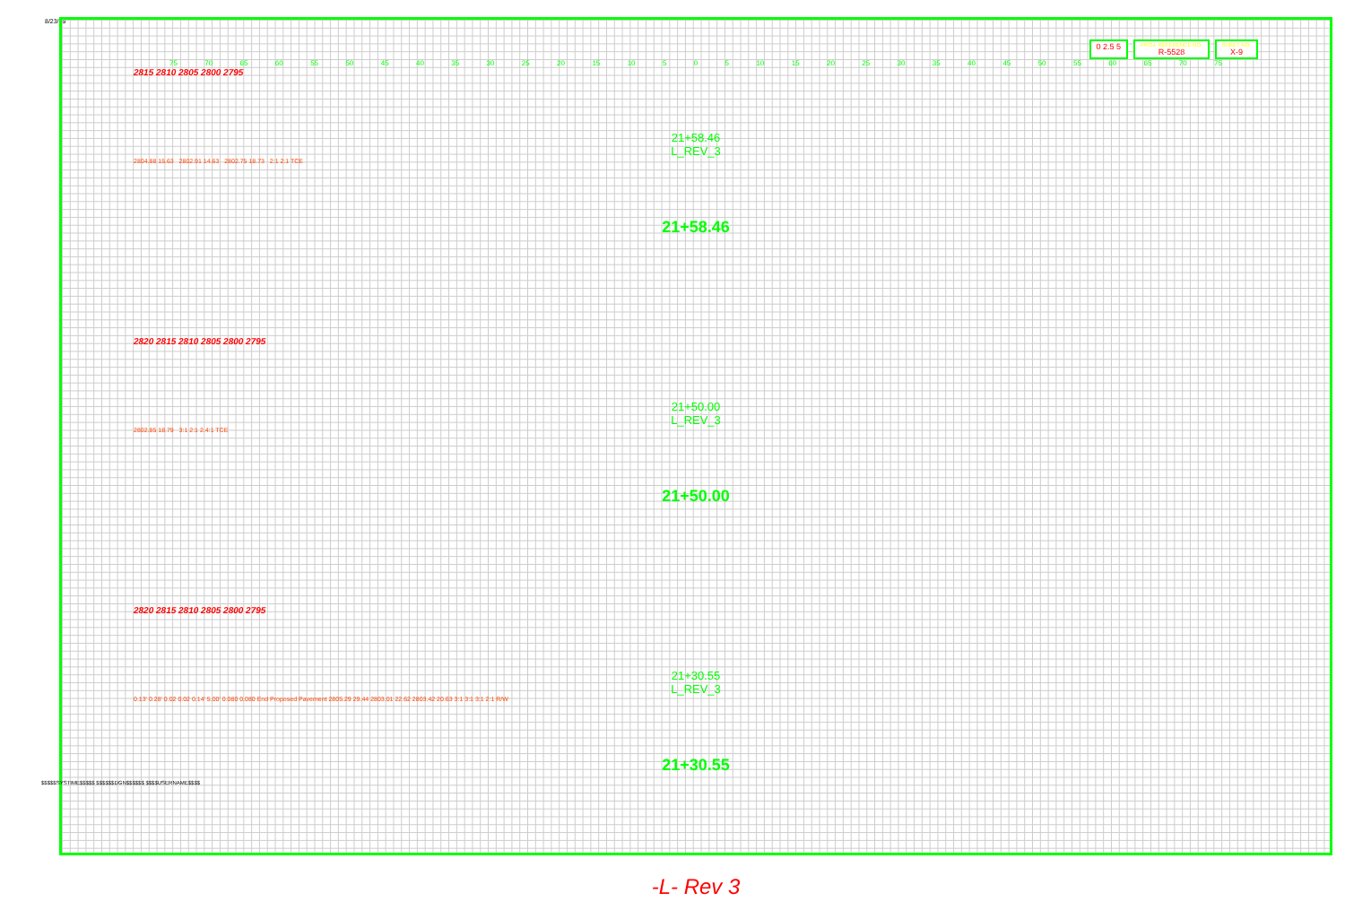8/23/99
0 2.5 5
PROJ. REFERENCE NO.
R-5528
SHEET NO.
X-9
75 70 65 60 55 50 45 40 35 30 25 20 15 10 5 0 5 10 15 20 25 30 35 40 45 50 55 60 65 70 75
2815 2810 2805 2800 2795
21+58.46
L_REV_3
2804.88 15.63 2802.91 14.63 2802.75 18.73 2:1 2:1 TCE
21+58.46
2820 2815 2810 2805 2800 2795
21+50.00
L_REV_3
2802.85 18.79 3:1 2:1 2.4:1 TCE
21+50.00
2820 2815 2810 2805 2800 2795
21+30.55
L_REV_3
0.13' 0.28' 0.02 0.02 0.14' 5.00' 0.080 0.080 End Proposed Pavement 2805.29 29.44 2803.01 22.62 2803.42 20.63 3:1 3:1 3:1 2:1 R/W
21+30.55
-L- Rev 3
$$$$$SYSTIME$$$$$ $$$$$$DGN$$$$$$ $$$$USERNAME$$$$